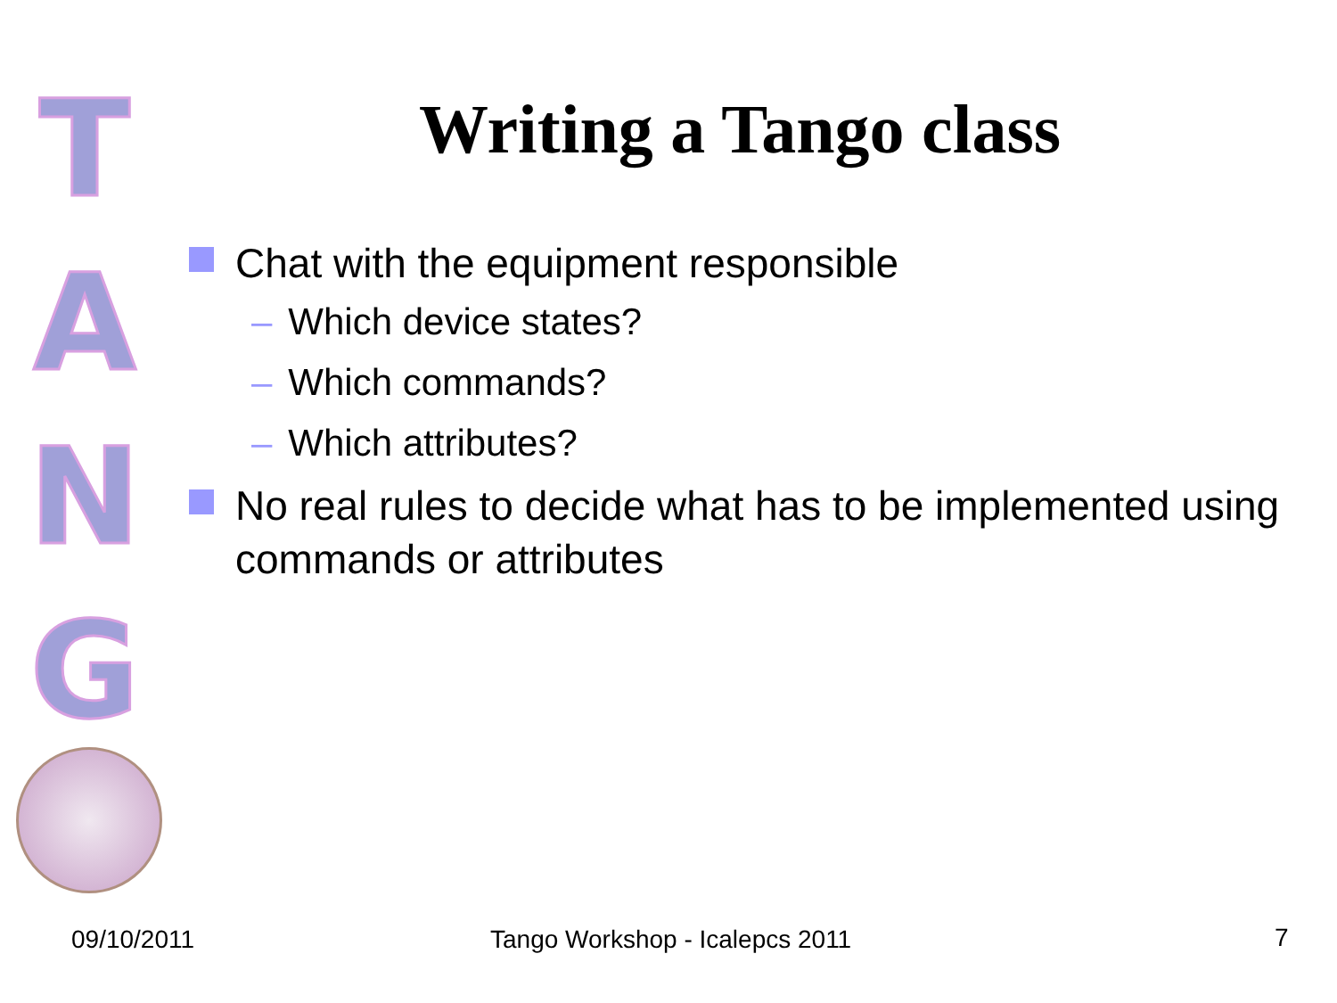T
A
N
G
Writing a Tango class
Chat with the equipment responsible
– Which device states?
– Which commands?
– Which attributes?
No real rules to decide what has to be implemented using commands or attributes
09/10/2011 Tango Workshop - Icalepcs 2011 7